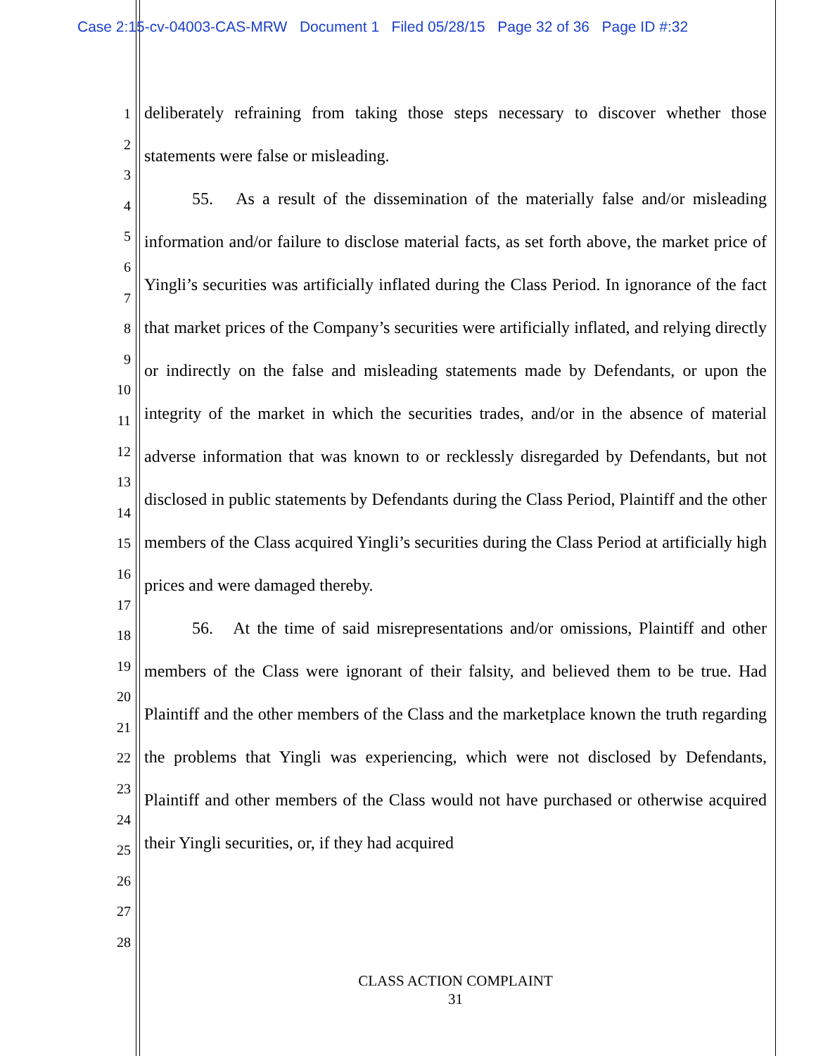Case 2:15-cv-04003-CAS-MRW Document 1 Filed 05/28/15 Page 32 of 36 Page ID #:32
1
2
3
4
5
6
7
8
9
10
11
12
13
14
15
16
17
18
19
20
21
22
23
24
25
26
27
28
deliberately refraining from taking those steps necessary to discover whether those statements were false or misleading.
55. As a result of the dissemination of the materially false and/or misleading information and/or failure to disclose material facts, as set forth above, the market price of Yingli’s securities was artificially inflated during the Class Period. In ignorance of the fact that market prices of the Company’s securities were artificially inflated, and relying directly or indirectly on the false and misleading statements made by Defendants, or upon the integrity of the market in which the securities trades, and/or in the absence of material adverse information that was known to or recklessly disregarded by Defendants, but not disclosed in public statements by Defendants during the Class Period, Plaintiff and the other members of the Class acquired Yingli’s securities during the Class Period at artificially high prices and were damaged thereby.
56. At the time of said misrepresentations and/or omissions, Plaintiff and other members of the Class were ignorant of their falsity, and believed them to be true. Had Plaintiff and the other members of the Class and the marketplace known the truth regarding the problems that Yingli was experiencing, which were not disclosed by Defendants, Plaintiff and other members of the Class would not have purchased or otherwise acquired their Yingli securities, or, if they had acquired
CLASS ACTION COMPLAINT
31